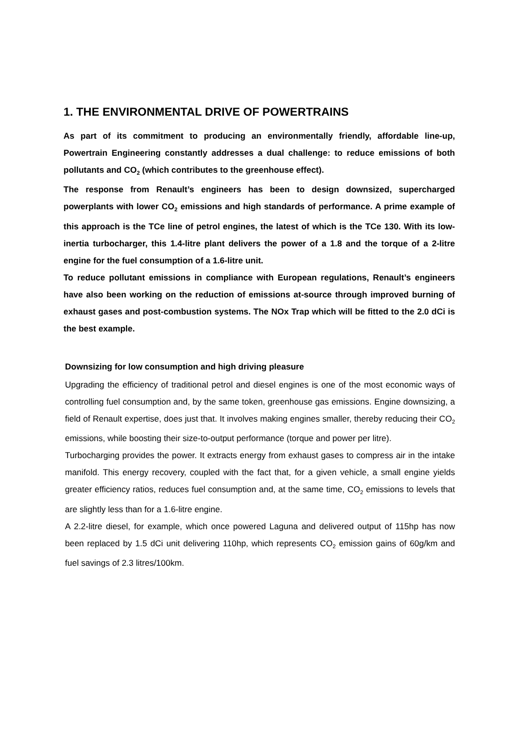1. THE ENVIRONMENTAL DRIVE OF POWERTRAINS
As part of its commitment to producing an environmentally friendly, affordable line-up, Powertrain Engineering constantly addresses a dual challenge: to reduce emissions of both pollutants and CO<sub>2</sub> (which contributes to the greenhouse effect).
The response from Renault’s engineers has been to design downsized, supercharged powerplants with lower CO<sub>2</sub> emissions and high standards of performance. A prime example of this approach is the TCe line of petrol engines, the latest of which is the TCe 130. With its low-inertia turbocharger, this 1.4-litre plant delivers the power of a 1.8 and the torque of a 2-litre engine for the fuel consumption of a 1.6-litre unit.
To reduce pollutant emissions in compliance with European regulations, Renault’s engineers have also been working on the reduction of emissions at-source through improved burning of exhaust gases and post-combustion systems. The NOx Trap which will be fitted to the 2.0 dCi is the best example.
Downsizing for low consumption and high driving pleasure
Upgrading the efficiency of traditional petrol and diesel engines is one of the most economic ways of controlling fuel consumption and, by the same token, greenhouse gas emissions. Engine downsizing, a field of Renault expertise, does just that. It involves making engines smaller, thereby reducing their CO<sub>2</sub> emissions, while boosting their size-to-output performance (torque and power per litre).
Turbocharging provides the power. It extracts energy from exhaust gases to compress air in the intake manifold. This energy recovery, coupled with the fact that, for a given vehicle, a small engine yields greater efficiency ratios, reduces fuel consumption and, at the same time, CO<sub>2</sub> emissions to levels that are slightly less than for a 1.6-litre engine.
A 2.2-litre diesel, for example, which once powered Laguna and delivered output of 115hp has now been replaced by 1.5 dCi unit delivering 110hp, which represents CO<sub>2</sub> emission gains of 60g/km and fuel savings of 2.3 litres/100km.